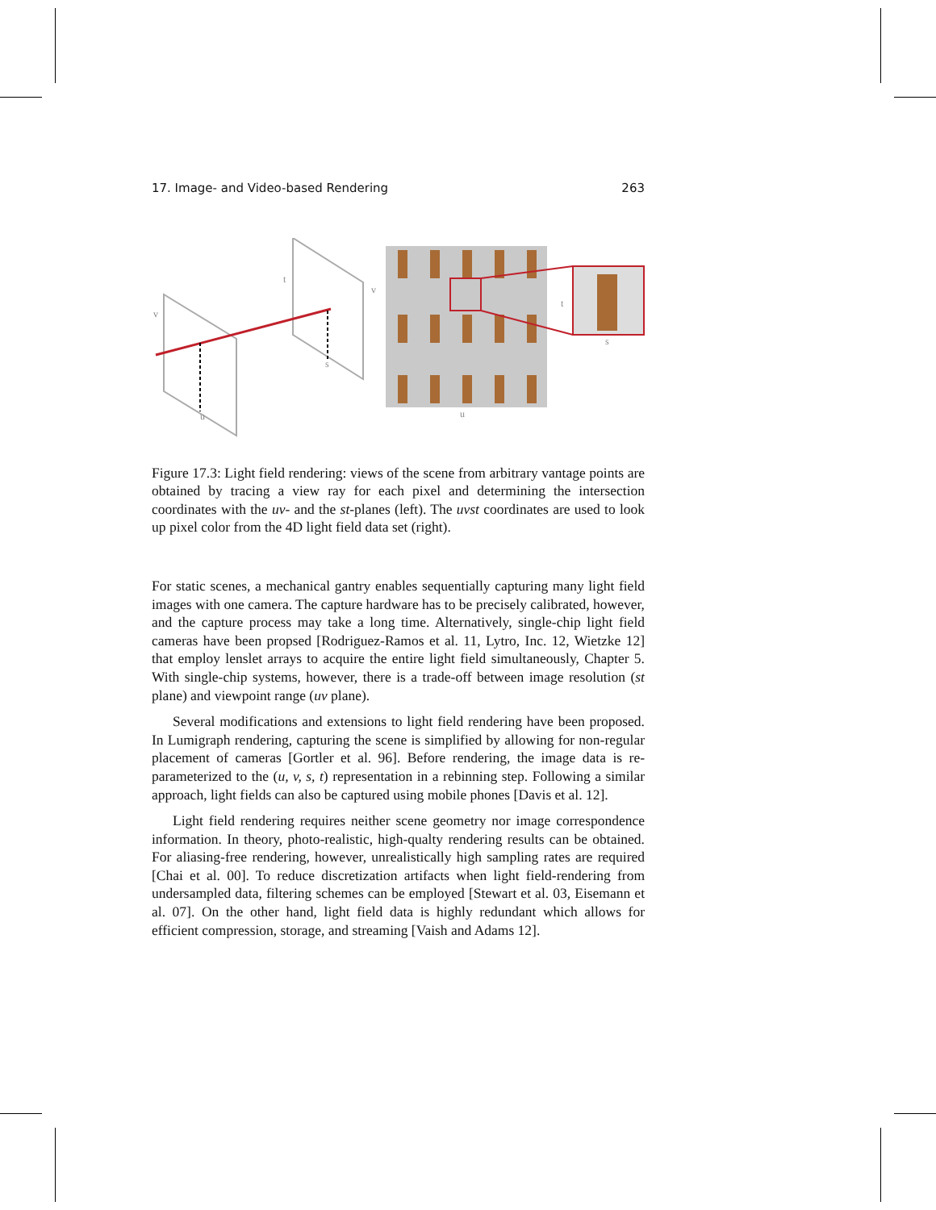17. Image- and Video-based Rendering 263
v
t
u
s
v
u
t
s
Figure 17.3: Light field rendering: views of the scene from arbitrary vantage points are obtained by tracing a view ray for each pixel and determining the intersection coordinates with the uv- and the st-planes (left). The uvst coordinates are used to look up pixel color from the 4D light field data set (right).
For static scenes, a mechanical gantry enables sequentially capturing many light field images with one camera. The capture hardware has to be precisely calibrated, however, and the capture process may take a long time. Alternatively, single-chip light field cameras have been propsed [Rodriguez-Ramos et al. 11, Lytro, Inc. 12, Wietzke 12] that employ lenslet arrays to acquire the entire light field simultaneously, Chapter 5. With single-chip systems, however, there is a trade-off between image resolution (st plane) and viewpoint range (uv plane).
Several modifications and extensions to light field rendering have been proposed. In Lumigraph rendering, capturing the scene is simplified by allowing for non-regular placement of cameras [Gortler et al. 96]. Before rendering, the image data is re-parameterized to the (u, v, s, t) representation in a rebinning step. Following a similar approach, light fields can also be captured using mobile phones [Davis et al. 12].
Light field rendering requires neither scene geometry nor image correspondence information. In theory, photo-realistic, high-qualty rendering results can be obtained. For aliasing-free rendering, however, unrealistically high sampling rates are required [Chai et al. 00]. To reduce discretization artifacts when light field-rendering from undersampled data, filtering schemes can be employed [Stewart et al. 03, Eisemann et al. 07]. On the other hand, light field data is highly redundant which allows for efficient compression, storage, and streaming [Vaish and Adams 12].